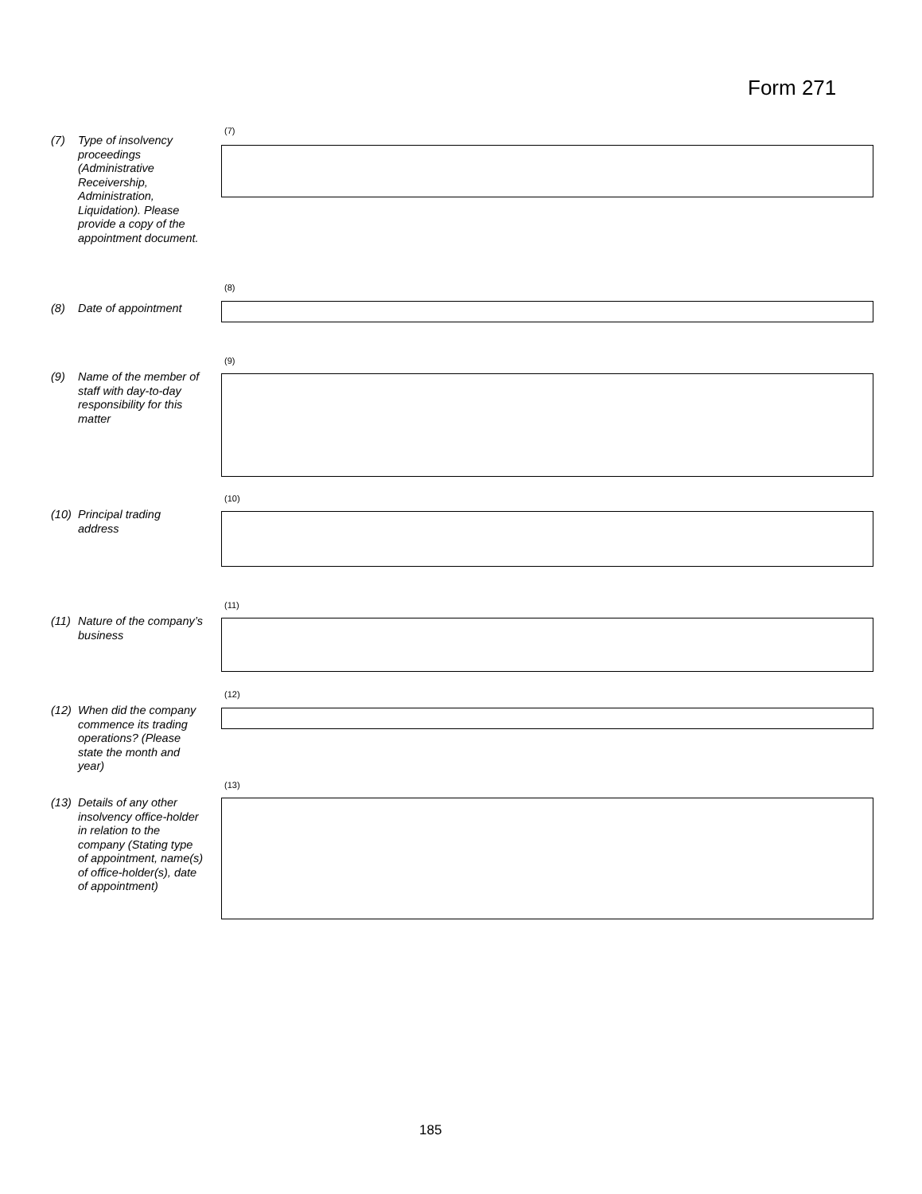Form 271
(7)
(7) Type of insolvency proceedings (Administrative Receivership, Administration, Liquidation). Please provide a copy of the appointment document.
(8)
(8) Date of appointment
(9)
(9) Name of the member of staff with day-to-day responsibility for this matter
(10)
(10) Principal trading address
(11)
(11) Nature of the company’s business
(12)
(12) When did the company commence its trading operations? (Please state the month and year)
(13)
(13) Details of any other insolvency office-holder in relation to the company (Stating type of appointment, name(s) of office-holder(s), date of appointment)
185